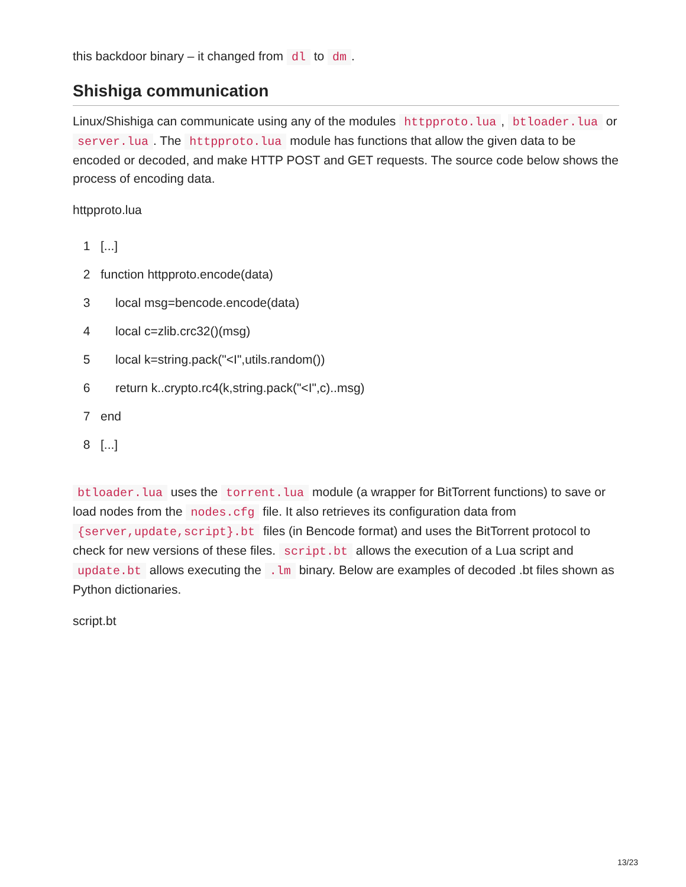this backdoor binary – it changed from dl to dm.
Shishiga communication
Linux/Shishiga can communicate using any of the modules httpproto.lua, btloader.lua or server.lua. The httpproto.lua module has functions that allow the given data to be encoded or decoded, and make HTTP POST and GET requests. The source code below shows the process of encoding data.
httpproto.lua
1 [...]
2 function httpproto.encode(data)
3 local msg=bencode.encode(data)
4 local c=zlib.crc32()(msg)
5 local k=string.pack("<I",utils.random())
6 return k..crypto.rc4(k,string.pack("<I",c)..msg)
7 end
8 [...]
btloader.lua uses the torrent.lua module (a wrapper for BitTorrent functions) to save or load nodes from the nodes.cfg file. It also retrieves its configuration data from {server,update,script}.bt files (in Bencode format) and uses the BitTorrent protocol to check for new versions of these files. script.bt allows the execution of a Lua script and update.bt allows executing the .lm binary. Below are examples of decoded .bt files shown as Python dictionaries.
script.bt
13/23